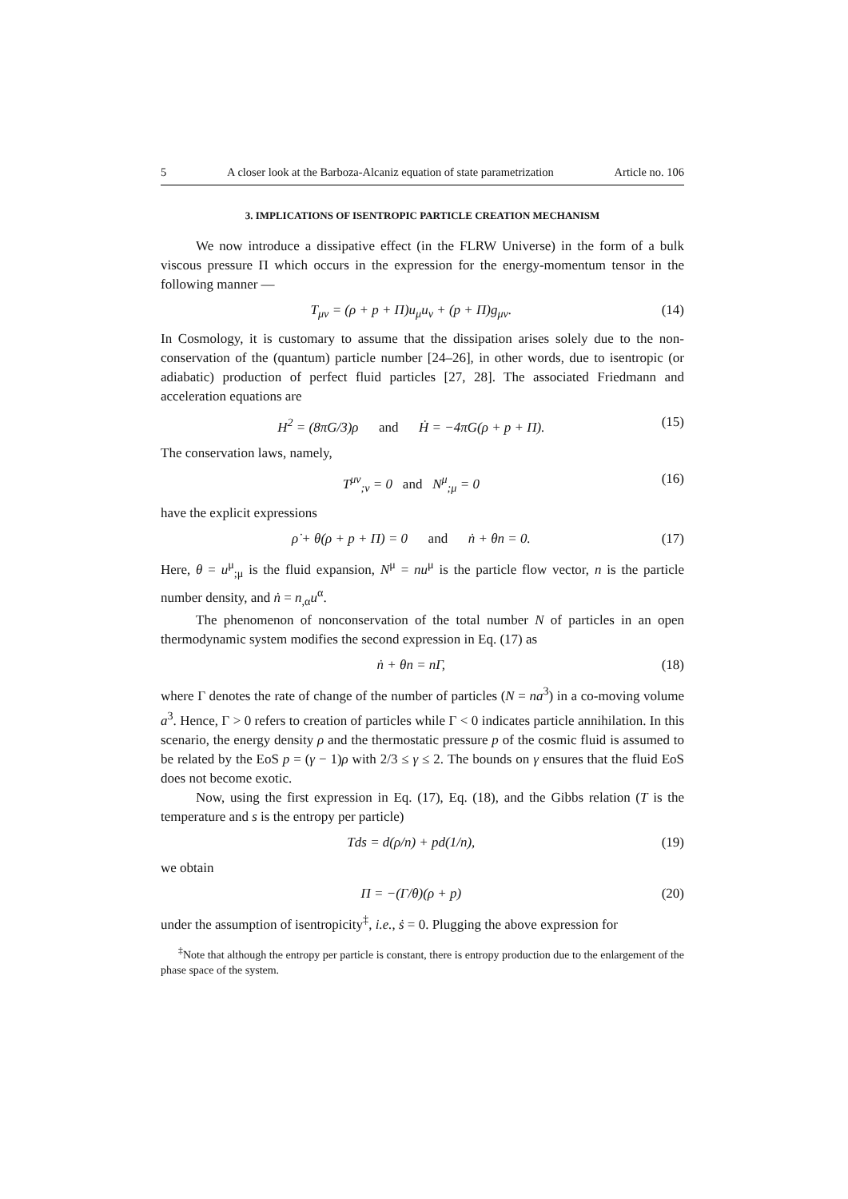5 A closer look at the Barboza-Alcaniz equation of state parametrization Article no. 106
3. IMPLICATIONS OF ISENTROPIC PARTICLE CREATION MECHANISM
We now introduce a dissipative effect (in the FLRW Universe) in the form of a bulk viscous pressure Π which occurs in the expression for the energy-momentum tensor in the following manner —
T<sub>μν</sub> = (ρ + p + Π)u<sub>μ</sub>u<sub>ν</sub> + (p + Π)g<sub>μν</sub>. (14)
In Cosmology, it is customary to assume that the dissipation arises solely due to the non-conservation of the (quantum) particle number [24–26], in other words, due to isentropic (or adiabatic) production of perfect fluid particles [27, 28]. The associated Friedmann and acceleration equations are
H<sup>2</sup> = (8πG/3)ρ and Ḣ = −4πG(ρ + p + Π). (15)
The conservation laws, namely,
T<sup>μν</sup><sub>;ν</sub> = 0 and N<sup>μ</sup><sub>;μ</sub> = 0 (16)
have the explicit expressions
ρ̇ + θ(ρ + p + Π) = 0 and ṅ + θn = 0. (17)
Here, θ = u<sup>μ</sup><sub>;μ</sub> is the fluid expansion, N<sup>μ</sup> = nu<sup>μ</sup> is the particle flow vector, n is the particle number density, and ṅ = n<sub>,α</sub>u<sup>α</sup>.
The phenomenon of nonconservation of the total number N of particles in an open thermodynamic system modifies the second expression in Eq. (17) as
ṅ + θn = nΓ, (18)
where Γ denotes the rate of change of the number of particles (N = na<sup>3</sup>) in a co-moving volume a<sup>3</sup>. Hence, Γ > 0 refers to creation of particles while Γ < 0 indicates particle annihilation. In this scenario, the energy density ρ and the thermostatic pressure p of the cosmic fluid is assumed to be related by the EoS p = (γ − 1)ρ with 2/3 ≤ γ ≤ 2. The bounds on γ ensures that the fluid EoS does not become exotic.
Now, using the first expression in Eq. (17), Eq. (18), and the Gibbs relation (T is the temperature and s is the entropy per particle)
Tds = d(ρ/n) + pd(1/n), (19)
we obtain
Π = −(Γ/θ)(ρ + p) (20)
under the assumption of isentropicity<sup>‡</sup>, i.e., ṡ = 0. Plugging the above expression for
<sup>‡</sup> Note that although the entropy per particle is constant, there is entropy production due to the enlargement of the phase space of the system.